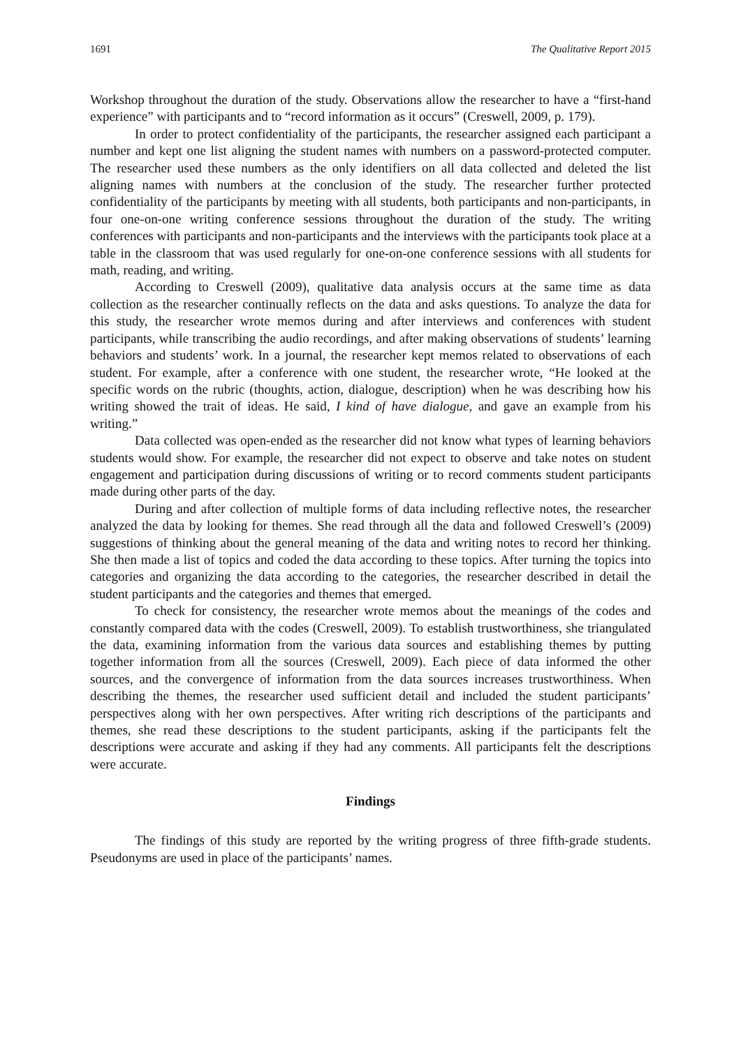1691 The Qualitative Report 2015
Workshop throughout the duration of the study. Observations allow the researcher to have a “first-hand experience” with participants and to “record information as it occurs” (Creswell, 2009, p. 179).
In order to protect confidentiality of the participants, the researcher assigned each participant a number and kept one list aligning the student names with numbers on a password-protected computer. The researcher used these numbers as the only identifiers on all data collected and deleted the list aligning names with numbers at the conclusion of the study. The researcher further protected confidentiality of the participants by meeting with all students, both participants and non-participants, in four one-on-one writing conference sessions throughout the duration of the study. The writing conferences with participants and non-participants and the interviews with the participants took place at a table in the classroom that was used regularly for one-on-one conference sessions with all students for math, reading, and writing.
According to Creswell (2009), qualitative data analysis occurs at the same time as data collection as the researcher continually reflects on the data and asks questions. To analyze the data for this study, the researcher wrote memos during and after interviews and conferences with student participants, while transcribing the audio recordings, and after making observations of students’ learning behaviors and students’ work. In a journal, the researcher kept memos related to observations of each student. For example, after a conference with one student, the researcher wrote, “He looked at the specific words on the rubric (thoughts, action, dialogue, description) when he was describing how his writing showed the trait of ideas. He said, I kind of have dialogue, and gave an example from his writing.”
Data collected was open-ended as the researcher did not know what types of learning behaviors students would show. For example, the researcher did not expect to observe and take notes on student engagement and participation during discussions of writing or to record comments student participants made during other parts of the day.
During and after collection of multiple forms of data including reflective notes, the researcher analyzed the data by looking for themes. She read through all the data and followed Creswell’s (2009) suggestions of thinking about the general meaning of the data and writing notes to record her thinking. She then made a list of topics and coded the data according to these topics. After turning the topics into categories and organizing the data according to the categories, the researcher described in detail the student participants and the categories and themes that emerged.
To check for consistency, the researcher wrote memos about the meanings of the codes and constantly compared data with the codes (Creswell, 2009). To establish trustworthiness, she triangulated the data, examining information from the various data sources and establishing themes by putting together information from all the sources (Creswell, 2009). Each piece of data informed the other sources, and the convergence of information from the data sources increases trustworthiness. When describing the themes, the researcher used sufficient detail and included the student participants’ perspectives along with her own perspectives. After writing rich descriptions of the participants and themes, she read these descriptions to the student participants, asking if the participants felt the descriptions were accurate and asking if they had any comments. All participants felt the descriptions were accurate.
Findings
The findings of this study are reported by the writing progress of three fifth-grade students. Pseudonyms are used in place of the participants’ names.